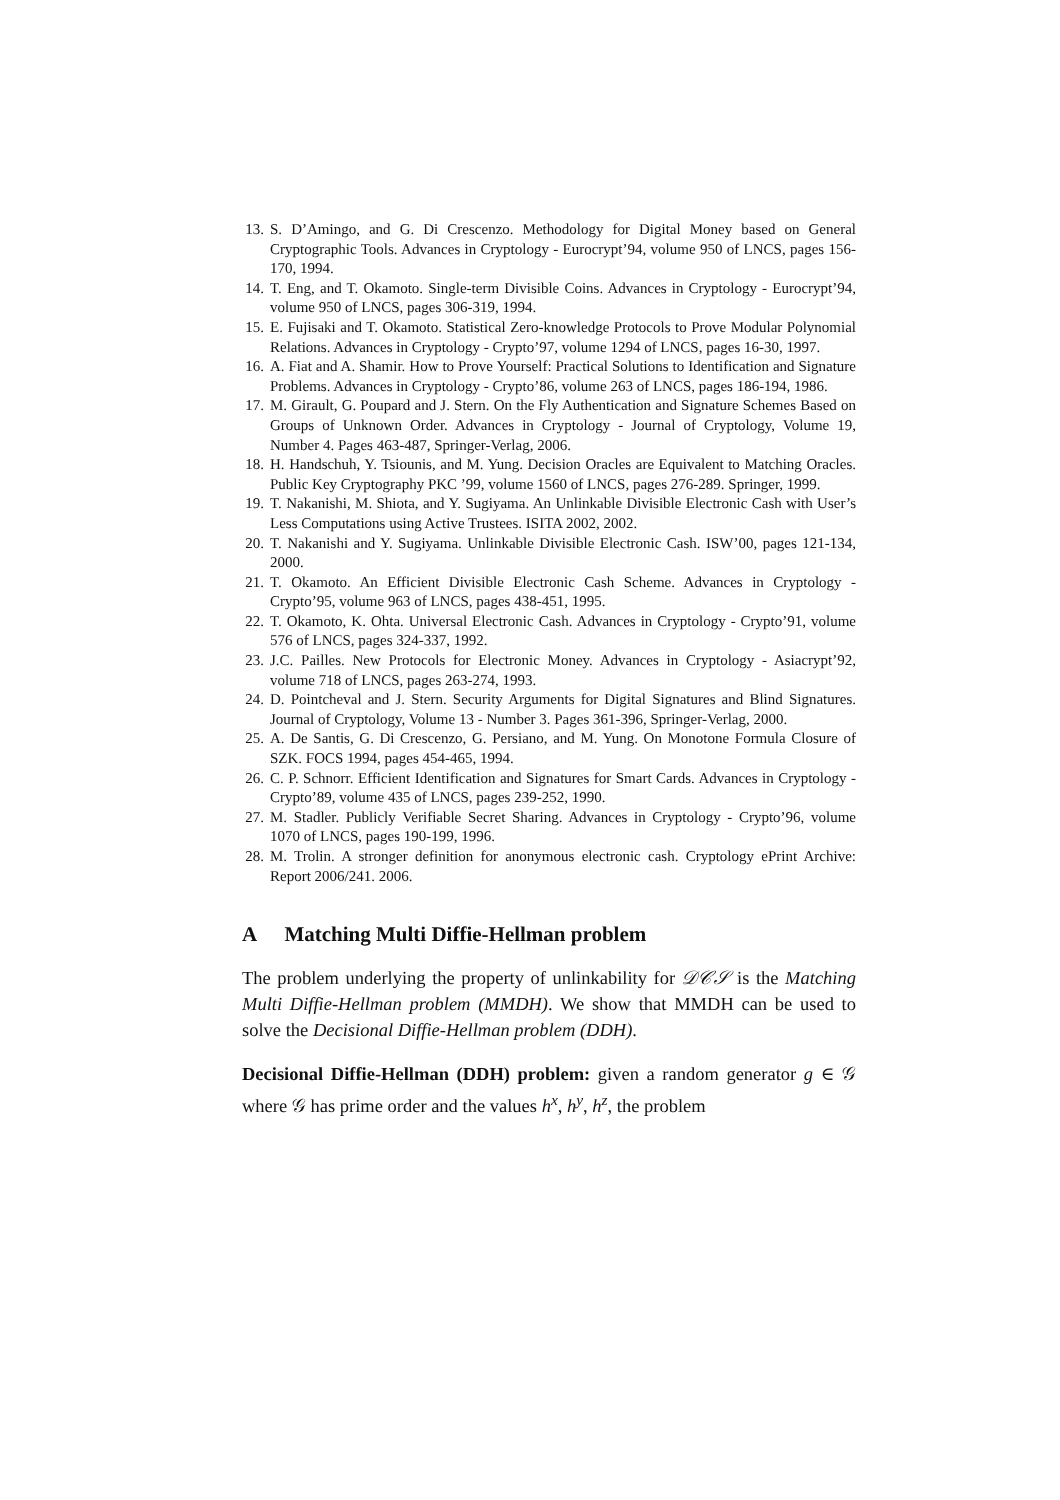13. S. D’Amingo, and G. Di Crescenzo. Methodology for Digital Money based on General Cryptographic Tools. Advances in Cryptology - Eurocrypt’94, volume 950 of LNCS, pages 156-170, 1994.
14. T. Eng, and T. Okamoto. Single-term Divisible Coins. Advances in Cryptology - Eurocrypt’94, volume 950 of LNCS, pages 306-319, 1994.
15. E. Fujisaki and T. Okamoto. Statistical Zero-knowledge Protocols to Prove Modular Polynomial Relations. Advances in Cryptology - Crypto’97, volume 1294 of LNCS, pages 16-30, 1997.
16. A. Fiat and A. Shamir. How to Prove Yourself: Practical Solutions to Identification and Signature Problems. Advances in Cryptology - Crypto’86, volume 263 of LNCS, pages 186-194, 1986.
17. M. Girault, G. Poupard and J. Stern. On the Fly Authentication and Signature Schemes Based on Groups of Unknown Order. Advances in Cryptology - Journal of Cryptology, Volume 19, Number 4. Pages 463-487, Springer-Verlag, 2006.
18. H. Handschuh, Y. Tsiounis, and M. Yung. Decision Oracles are Equivalent to Matching Oracles. Public Key Cryptography PKC ’99, volume 1560 of LNCS, pages 276-289. Springer, 1999.
19. T. Nakanishi, M. Shiota, and Y. Sugiyama. An Unlinkable Divisible Electronic Cash with User’s Less Computations using Active Trustees. ISITA 2002, 2002.
20. T. Nakanishi and Y. Sugiyama. Unlinkable Divisible Electronic Cash. ISW’00, pages 121-134, 2000.
21. T. Okamoto. An Efficient Divisible Electronic Cash Scheme. Advances in Cryptology - Crypto’95, volume 963 of LNCS, pages 438-451, 1995.
22. T. Okamoto, K. Ohta. Universal Electronic Cash. Advances in Cryptology - Crypto’91, volume 576 of LNCS, pages 324-337, 1992.
23. J.C. Pailles. New Protocols for Electronic Money. Advances in Cryptology - Asiacrypt’92, volume 718 of LNCS, pages 263-274, 1993.
24. D. Pointcheval and J. Stern. Security Arguments for Digital Signatures and Blind Signatures. Journal of Cryptology, Volume 13 - Number 3. Pages 361-396, Springer-Verlag, 2000.
25. A. De Santis, G. Di Crescenzo, G. Persiano, and M. Yung. On Monotone Formula Closure of SZK. FOCS 1994, pages 454-465, 1994.
26. C. P. Schnorr. Efficient Identification and Signatures for Smart Cards. Advances in Cryptology - Crypto’89, volume 435 of LNCS, pages 239-252, 1990.
27. M. Stadler. Publicly Verifiable Secret Sharing. Advances in Cryptology - Crypto’96, volume 1070 of LNCS, pages 190-199, 1996.
28. M. Trolin. A stronger definition for anonymous electronic cash. Cryptology ePrint Archive: Report 2006/241. 2006.
A Matching Multi Diffie-Hellman problem
The problem underlying the property of unlinkability for 𝒟𝒞𝒮 is the Matching Multi Diffie-Hellman problem (MMDH). We show that MMDH can be used to solve the Decisional Diffie-Hellman problem (DDH).
Decisional Diffie-Hellman (DDH) problem: given a random generator g ∈ 𝒢 where 𝒢 has prime order and the values h<sup>x</sup>, h<sup>y</sup>, h<sup>z</sup>, the problem